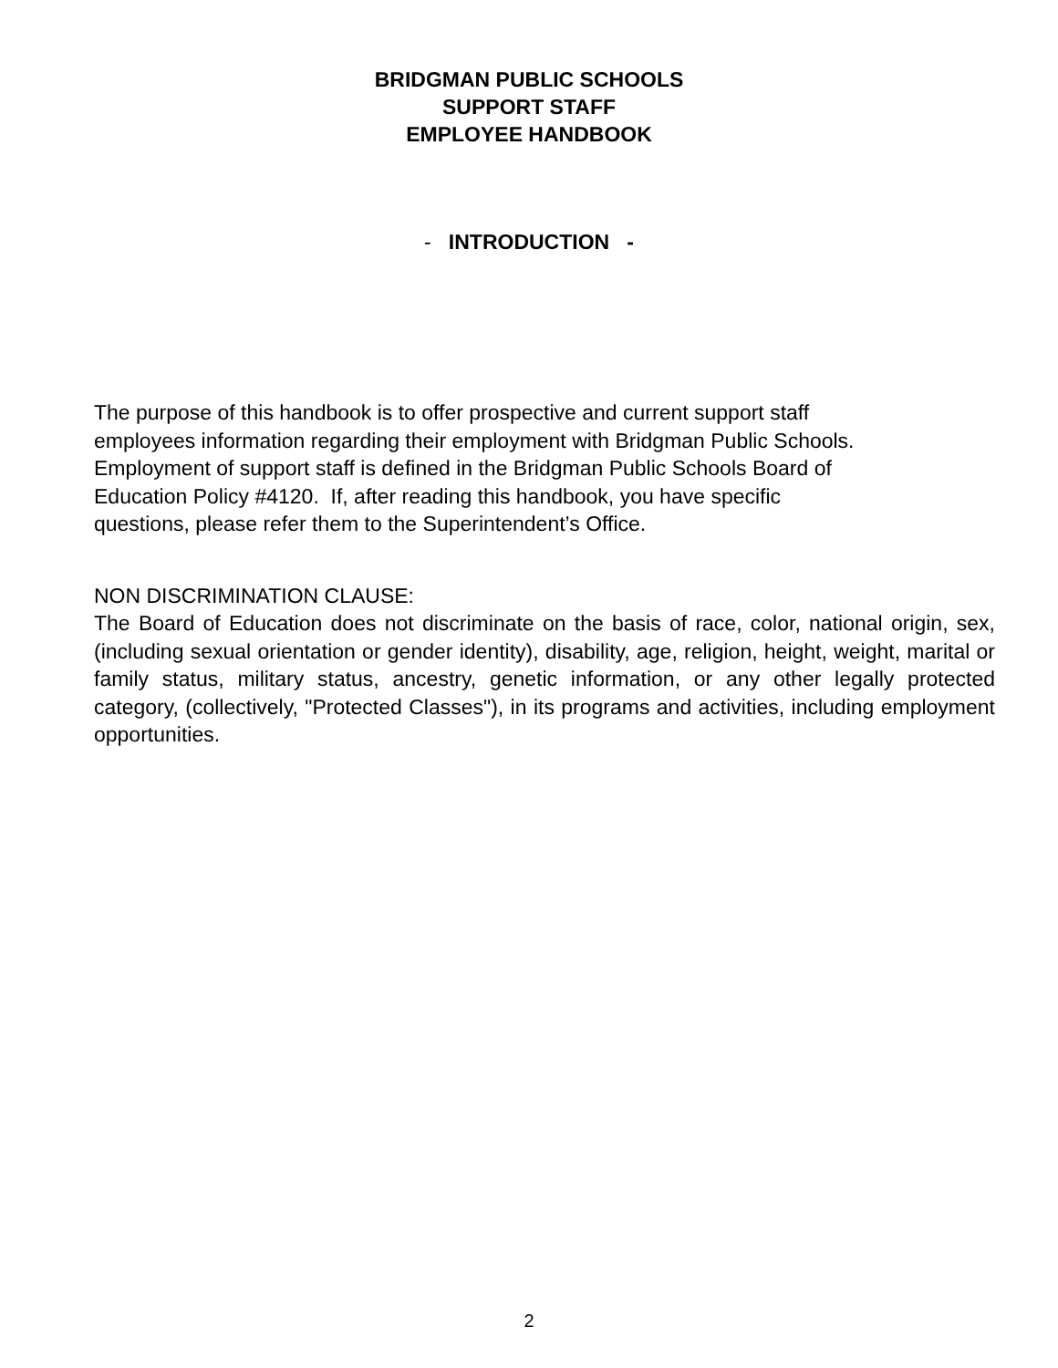BRIDGMAN PUBLIC SCHOOLS
SUPPORT STAFF
EMPLOYEE HANDBOOK
- INTRODUCTION -
The purpose of this handbook is to offer prospective and current support staff
employees information regarding their employment with Bridgman Public Schools.
Employment of support staff is defined in the Bridgman Public Schools Board of
Education Policy #4120. If, after reading this handbook, you have specific
questions, please refer them to the Superintendent’s Office.
NON DISCRIMINATION CLAUSE:
The Board of Education does not discriminate on the basis of race, color, national origin, sex, (including sexual orientation or gender identity), disability, age, religion, height, weight, marital or family status, military status, ancestry, genetic information, or any other legally protected category, (collectively, "Protected Classes"), in its programs and activities, including employment opportunities.
2